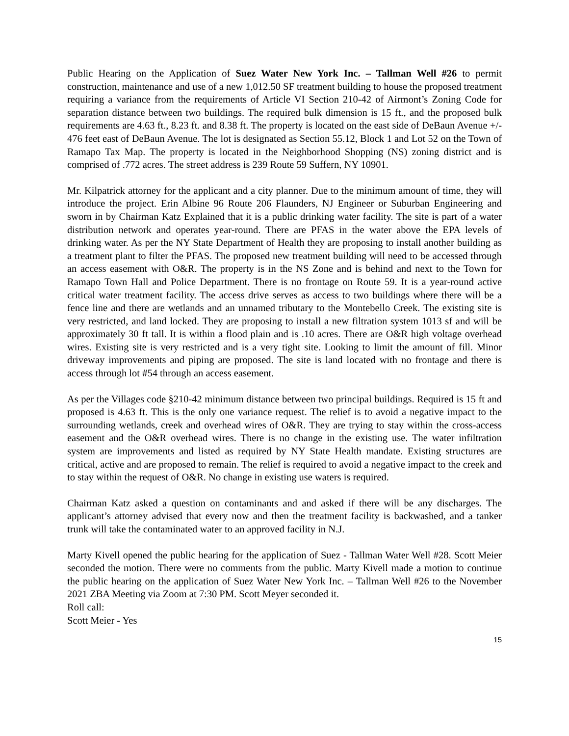Public Hearing on the Application of Suez Water New York Inc. – Tallman Well #26 to permit construction, maintenance and use of a new 1,012.50 SF treatment building to house the proposed treatment requiring a variance from the requirements of Article VI Section 210-42 of Airmont’s Zoning Code for separation distance between two buildings. The required bulk dimension is 15 ft., and the proposed bulk requirements are 4.63 ft., 8.23 ft. and 8.38 ft. The property is located on the east side of DeBaun Avenue +/- 476 feet east of DeBaun Avenue. The lot is designated as Section 55.12, Block 1 and Lot 52 on the Town of Ramapo Tax Map. The property is located in the Neighborhood Shopping (NS) zoning district and is comprised of .772 acres. The street address is 239 Route 59 Suffern, NY 10901.
Mr. Kilpatrick attorney for the applicant and a city planner. Due to the minimum amount of time, they will introduce the project. Erin Albine 96 Route 206 Flaunders, NJ Engineer or Suburban Engineering and sworn in by Chairman Katz Explained that it is a public drinking water facility. The site is part of a water distribution network and operates year-round. There are PFAS in the water above the EPA levels of drinking water. As per the NY State Department of Health they are proposing to install another building as a treatment plant to filter the PFAS. The proposed new treatment building will need to be accessed through an access easement with O&R. The property is in the NS Zone and is behind and next to the Town for Ramapo Town Hall and Police Department. There is no frontage on Route 59. It is a year-round active critical water treatment facility. The access drive serves as access to two buildings where there will be a fence line and there are wetlands and an unnamed tributary to the Montebello Creek. The existing site is very restricted, and land locked. They are proposing to install a new filtration system 1013 sf and will be approximately 30 ft tall. It is within a flood plain and is .10 acres. There are O&R high voltage overhead wires. Existing site is very restricted and is a very tight site. Looking to limit the amount of fill. Minor driveway improvements and piping are proposed. The site is land located with no frontage and there is access through lot #54 through an access easement.
As per the Villages code §210-42 minimum distance between two principal buildings. Required is 15 ft and proposed is 4.63 ft. This is the only one variance request. The relief is to avoid a negative impact to the surrounding wetlands, creek and overhead wires of O&R. They are trying to stay within the cross-access easement and the O&R overhead wires. There is no change in the existing use. The water infiltration system are improvements and listed as required by NY State Health mandate. Existing structures are critical, active and are proposed to remain. The relief is required to avoid a negative impact to the creek and to stay within the request of O&R. No change in existing use waters is required.
Chairman Katz asked a question on contaminants and and asked if there will be any discharges. The applicant’s attorney advised that every now and then the treatment facility is backwashed, and a tanker trunk will take the contaminated water to an approved facility in N.J.
Marty Kivell opened the public hearing for the application of Suez - Tallman Water Well #28. Scott Meier seconded the motion. There were no comments from the public. Marty Kivell made a motion to continue the public hearing on the application of Suez Water New York Inc. – Tallman Well #26 to the November 2021 ZBA Meeting via Zoom at 7:30 PM. Scott Meyer seconded it.
Roll call:
Scott Meier - Yes
15